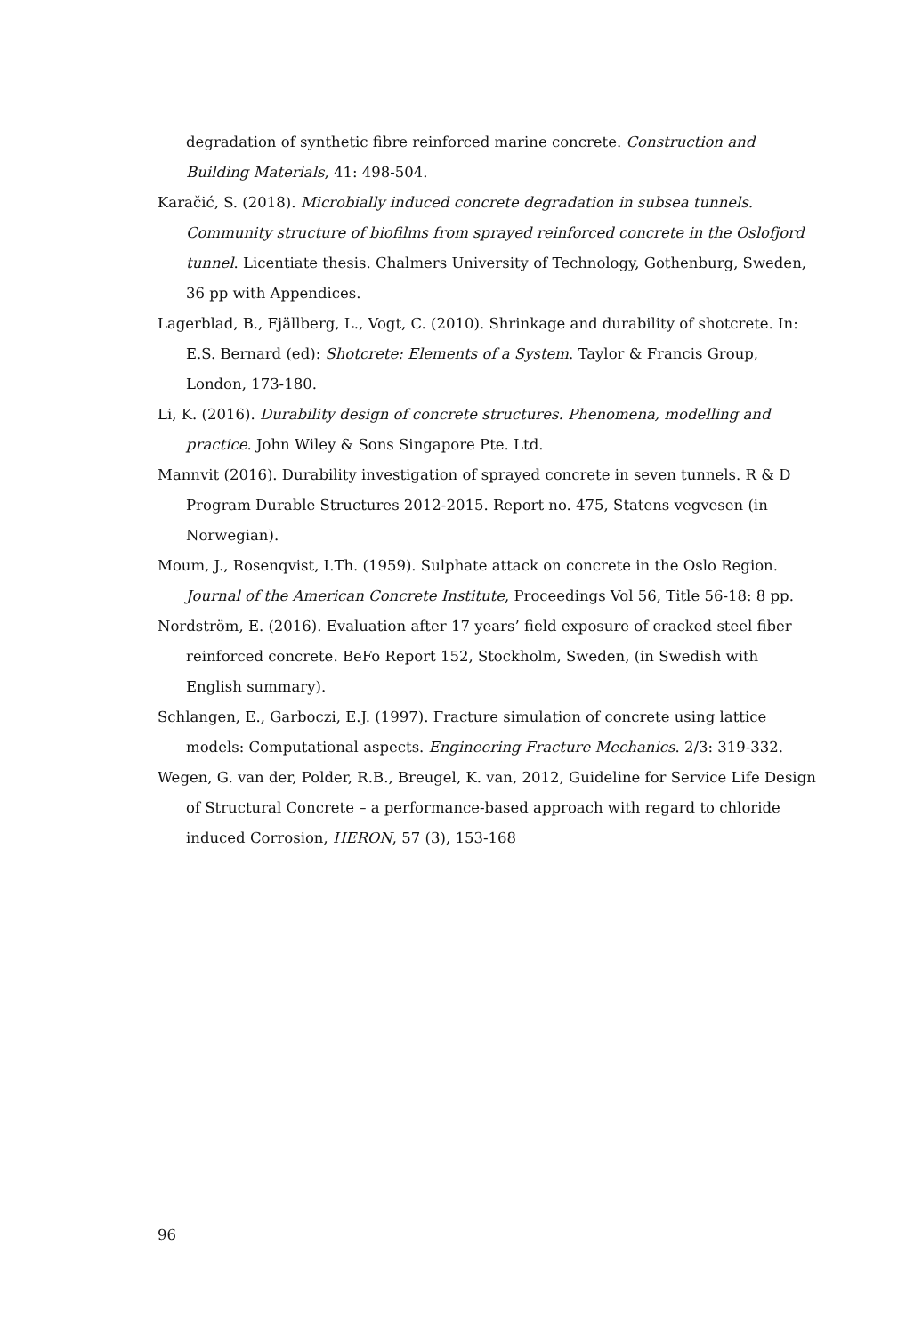degradation of synthetic fibre reinforced marine concrete. Construction and Building Materials, 41: 498-504.
Karačić, S. (2018). Microbially induced concrete degradation in subsea tunnels. Community structure of biofilms from sprayed reinforced concrete in the Oslofjord tunnel. Licentiate thesis. Chalmers University of Technology, Gothenburg, Sweden, 36 pp with Appendices.
Lagerblad, B., Fjällberg, L., Vogt, C. (2010). Shrinkage and durability of shotcrete. In: E.S. Bernard (ed): Shotcrete: Elements of a System. Taylor & Francis Group, London, 173-180.
Li, K. (2016). Durability design of concrete structures. Phenomena, modelling and practice. John Wiley & Sons Singapore Pte. Ltd.
Mannvit (2016). Durability investigation of sprayed concrete in seven tunnels. R & D Program Durable Structures 2012-2015. Report no. 475, Statens vegvesen (in Norwegian).
Moum, J., Rosenqvist, I.Th. (1959). Sulphate attack on concrete in the Oslo Region. Journal of the American Concrete Institute, Proceedings Vol 56, Title 56-18: 8 pp.
Nordström, E. (2016). Evaluation after 17 years’ field exposure of cracked steel fiber reinforced concrete. BeFo Report 152, Stockholm, Sweden, (in Swedish with English summary).
Schlangen, E., Garboczi, E.J. (1997). Fracture simulation of concrete using lattice models: Computational aspects. Engineering Fracture Mechanics. 2/3: 319-332.
Wegen, G. van der, Polder, R.B., Breugel, K. van, 2012, Guideline for Service Life Design of Structural Concrete – a performance-based approach with regard to chloride induced Corrosion, HERON, 57 (3), 153-168
96